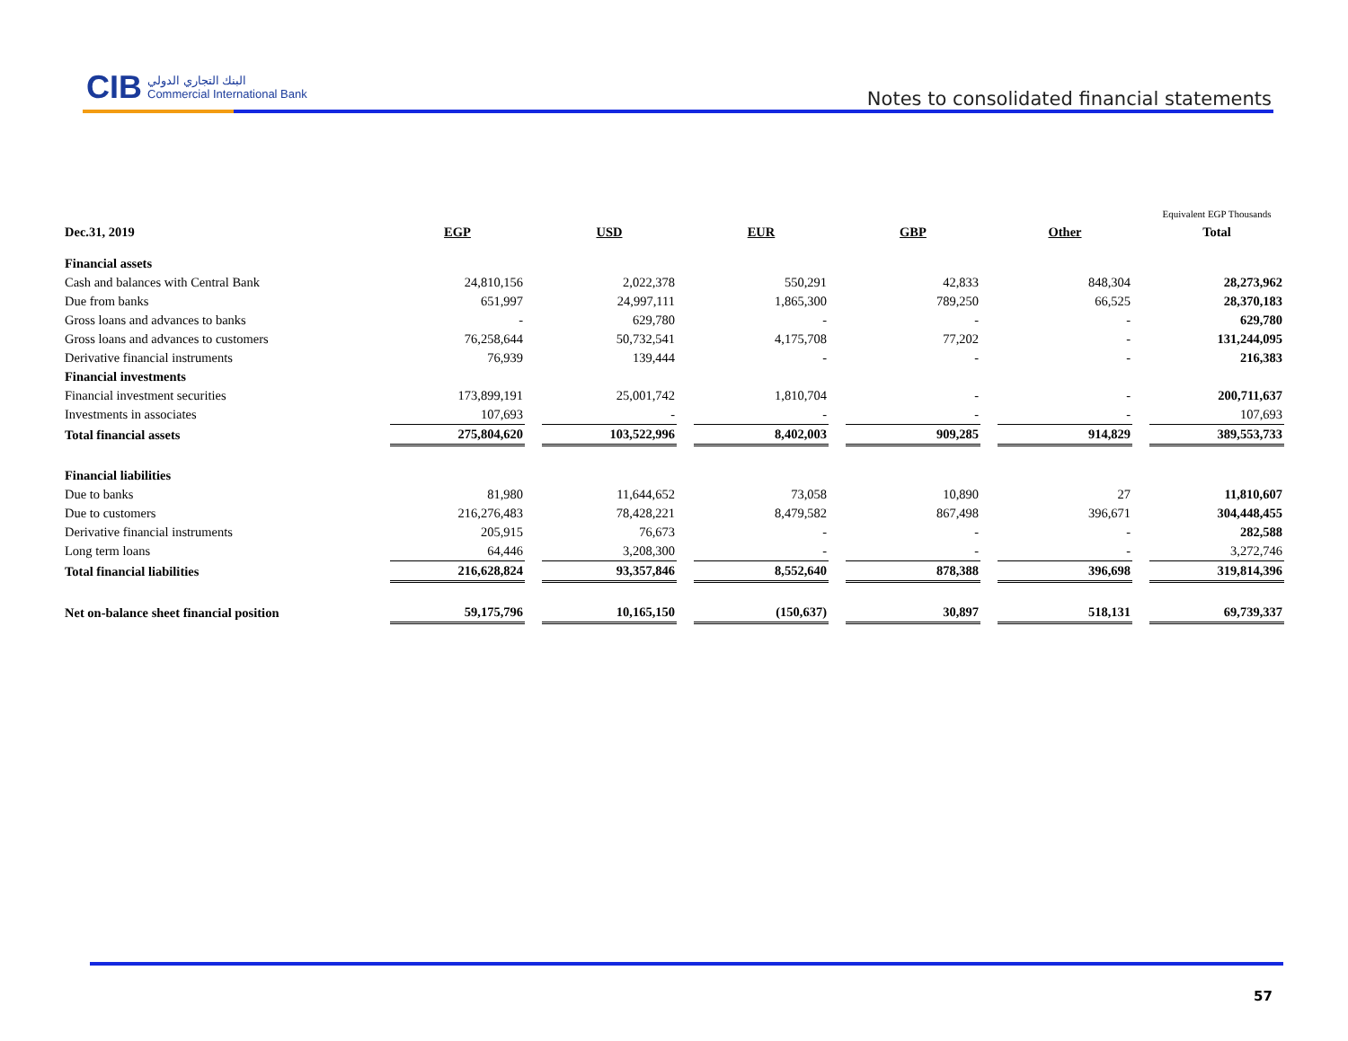CIB البنك التجاري الدولي
Commercial International Bank
Notes to consolidated financial statements
| | | | | | | | | | | | Equivalent EGP Thousands |
| Dec.31, 2019 | EGP | | USD | | EUR | | GBP | | Other | | Total |
| Financial assets | | | | | | | | | | | |
| Cash and balances with Central Bank | 24,810,156 | | 2,022,378 | | 550,291 | | 42,833 | | 848,304 | | 28,273,962 |
| Due from banks | 651,997 | | 24,997,111 | | 1,865,300 | | 789,250 | | 66,525 | | 28,370,183 |
| Gross loans and advances to banks | - | | 629,780 | | - | | - | | - | | 629,780 |
| Gross loans and advances to customers | 76,258,644 | | 50,732,541 | | 4,175,708 | | 77,202 | | - | | 131,244,095 |
| Derivative financial instruments | 76,939 | | 139,444 | | - | | - | | - | | 216,383 |
| Financial investments | | | | | | | | | | | |
| Financial investment securities | 173,899,191 | | 25,001,742 | | 1,810,704 | | - | | - | | 200,711,637 |
| Investments in associates | 107,693 | | - | | - | | - | | - | | 107,693 |
| Total financial assets | 275,804,620 | | 103,522,996 | | 8,402,003 | | 909,285 | | 914,829 | | 389,553,733 |
| Financial liabilities | | | | | | | | | | | |
| Due to banks | 81,980 | | 11,644,652 | | 73,058 | | 10,890 | | 27 | | 11,810,607 |
| Due to customers | 216,276,483 | | 78,428,221 | | 8,479,582 | | 867,498 | | 396,671 | | 304,448,455 |
| Derivative financial instruments | 205,915 | | 76,673 | | - | | - | | - | | 282,588 |
| Long term loans | 64,446 | | 3,208,300 | | - | | - | | - | | 3,272,746 |
| Total financial liabilities | 216,628,824 | | 93,357,846 | | 8,552,640 | | 878,388 | | 396,698 | | 319,814,396 |
| Net on-balance sheet financial position | 59,175,796 | | 10,165,150 | | (150,637) | | 30,897 | | 518,131 | | 69,739,337 |
57